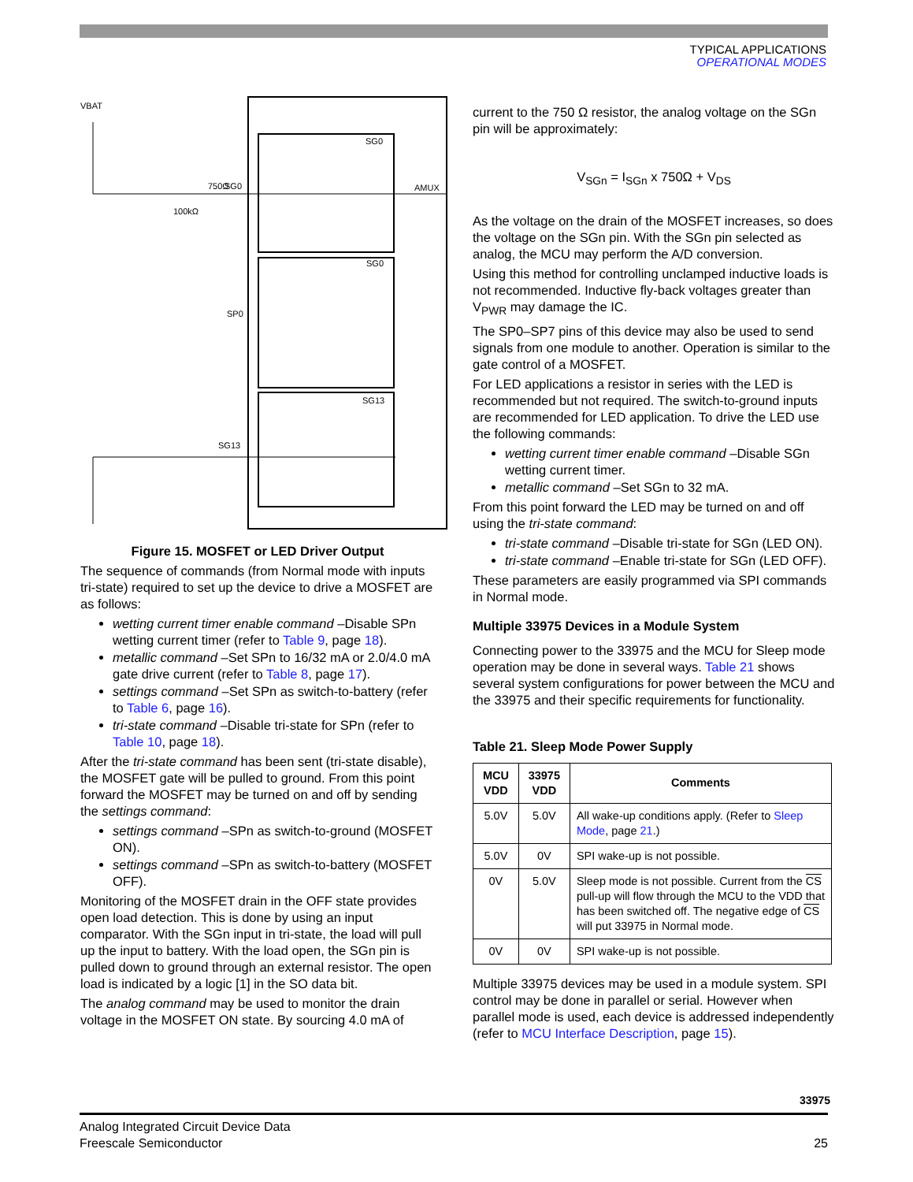TYPICAL APPLICATIONS
OPERATIONAL MODES
VBAT
750Ω
SG0
100kΩ
SP0
SG13
AMUX
SG0
SG0
SG13
Figure 15. MOSFET or LED Driver Output
The sequence of commands (from Normal mode with inputs tri-state) required to set up the device to drive a MOSFET are as follows:
wetting current timer enable command –Disable SPn wetting current timer (refer to Table 9, page 18).
metallic command –Set SPn to 16/32 mA or 2.0/4.0 mA gate drive current (refer to Table 8, page 17).
settings command –Set SPn as switch-to-battery (refer to Table 6, page 16).
tri-state command –Disable tri-state for SPn (refer to Table 10, page 18).
After the tri-state command has been sent (tri-state disable), the MOSFET gate will be pulled to ground. From this point forward the MOSFET may be turned on and off by sending the settings command:
settings command –SPn as switch-to-ground (MOSFET ON).
settings command –SPn as switch-to-battery (MOSFET OFF).
Monitoring of the MOSFET drain in the OFF state provides open load detection. This is done by using an input comparator. With the SGn input in tri-state, the load will pull up the input to battery. With the load open, the SGn pin is pulled down to ground through an external resistor. The open load is indicated by a logic [1] in the SO data bit.
The analog command may be used to monitor the drain voltage in the MOSFET ON state. By sourcing 4.0 mA of
current to the 750 Ω resistor, the analog voltage on the SGn pin will be approximately:
V<sub>SGn</sub> = I<sub>SGn</sub> x 750Ω + V<sub>DS</sub>
As the voltage on the drain of the MOSFET increases, so does the voltage on the SGn pin. With the SGn pin selected as analog, the MCU may perform the A/D conversion.
Using this method for controlling unclamped inductive loads is not recommended. Inductive fly-back voltages greater than V<sub>PWR</sub> may damage the IC.
The SP0–SP7 pins of this device may also be used to send signals from one module to another. Operation is similar to the gate control of a MOSFET.
For LED applications a resistor in series with the LED is recommended but not required. The switch-to-ground inputs are recommended for LED application. To drive the LED use the following commands:
wetting current timer enable command –Disable SGn wetting current timer.
metallic command –Set SGn to 32 mA.
From this point forward the LED may be turned on and off using the tri-state command:
tri-state command –Disable tri-state for SGn (LED ON).
tri-state command –Enable tri-state for SGn (LED OFF).
These parameters are easily programmed via SPI commands in Normal mode.
Multiple 33975 Devices in a Module System
Connecting power to the 33975 and the MCU for Sleep mode operation may be done in several ways. Table 21 shows several system configurations for power between the MCU and the 33975 and their specific requirements for functionality.
Table 21. Sleep Mode Power Supply
| MCU VDD | 33975 VDD | Comments |
| --- | --- | --- |
| 5.0V | 5.0V | All wake-up conditions apply. (Refer to Sleep Mode , page 21 .) |
| 5.0V | 0V | SPI wake-up is not possible. |
| 0V | 5.0V | Sleep mode is not possible. Current from the CS pull-up will flow through the MCU to the VDD that has been switched off. The negative edge of CS will put 33975 in Normal mode. |
| 0V | 0V | SPI wake-up is not possible. |
Multiple 33975 devices may be used in a module system. SPI control may be done in parallel or serial. However when parallel mode is used, each device is addressed independently (refer to MCU Interface Description, page 15).
33975
Analog Integrated Circuit Device Data
Freescale Semiconductor 25